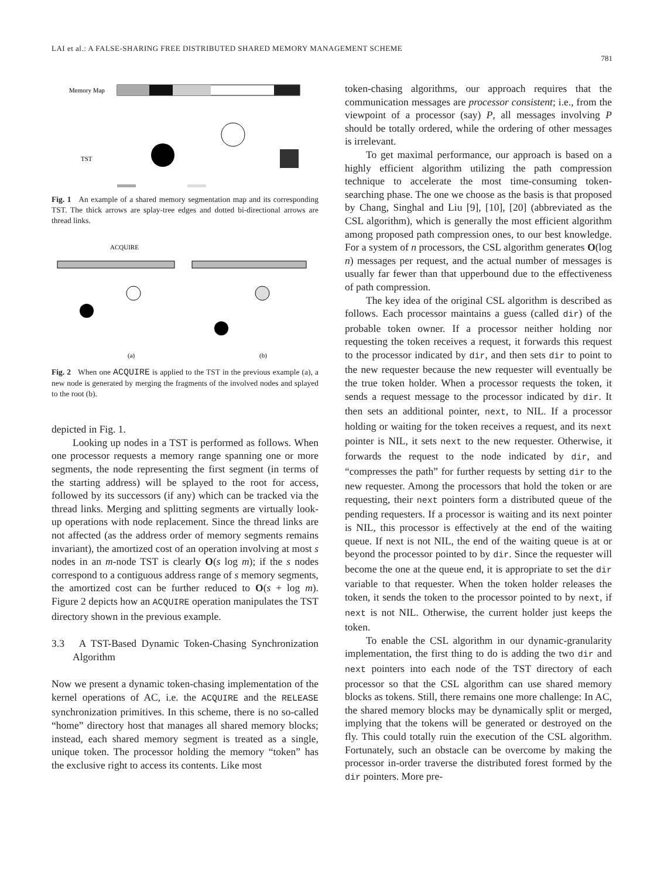LAI et al.: A FALSE-SHARING FREE DISTRIBUTED SHARED MEMORY MANAGEMENT SCHEME
781
Memory Map
TST
Fig. 1 An example of a shared memory segmentation map and its corresponding TST. The thick arrows are splay-tree edges and dotted bi-directional arrows are thread links.
ACQUIRE
(a)
(b)
Fig. 2 When one ACQUIRE is applied to the TST in the previous example (a), a new node is generated by merging the fragments of the involved nodes and splayed to the root (b).
depicted in Fig. 1.
Looking up nodes in a TST is performed as follows. When one processor requests a memory range spanning one or more segments, the node representing the first segment (in terms of the starting address) will be splayed to the root for access, followed by its successors (if any) which can be tracked via the thread links. Merging and splitting segments are virtually look-up operations with node replacement. Since the thread links are not affected (as the address order of memory segments remains invariant), the amortized cost of an operation involving at most s nodes in an m-node TST is clearly O(s log m); if the s nodes correspond to a contiguous address range of s memory segments, the amortized cost can be further reduced to O(s + log m). Figure 2 depicts how an ACQUIRE operation manipulates the TST directory shown in the previous example.
3.3 A TST-Based Dynamic Token-Chasing Synchronization Algorithm
Now we present a dynamic token-chasing implementation of the kernel operations of AC, i.e. the ACQUIRE and the RELEASE synchronization primitives. In this scheme, there is no so-called “home” directory host that manages all shared memory blocks; instead, each shared memory segment is treated as a single, unique token. The processor holding the memory “token” has the exclusive right to access its contents. Like most
token-chasing algorithms, our approach requires that the communication messages are processor consistent; i.e., from the viewpoint of a processor (say) P, all messages involving P should be totally ordered, while the ordering of other messages is irrelevant.
To get maximal performance, our approach is based on a highly efficient algorithm utilizing the path compression technique to accelerate the most time-consuming token-searching phase. The one we choose as the basis is that proposed by Chang, Singhal and Liu [9], [10], [20] (abbreviated as the CSL algorithm), which is generally the most efficient algorithm among proposed path compression ones, to our best knowledge. For a system of n processors, the CSL algorithm generates O(log n) messages per request, and the actual number of messages is usually far fewer than that upperbound due to the effectiveness of path compression.
The key idea of the original CSL algorithm is described as follows. Each processor maintains a guess (called dir) of the probable token owner. If a processor neither holding nor requesting the token receives a request, it forwards this request to the processor indicated by dir, and then sets dir to point to the new requester because the new requester will eventually be the true token holder. When a processor requests the token, it sends a request message to the processor indicated by dir. It then sets an additional pointer, next, to NIL. If a processor holding or waiting for the token receives a request, and its next pointer is NIL, it sets next to the new requester. Otherwise, it forwards the request to the node indicated by dir, and “compresses the path” for further requests by setting dir to the new requester. Among the processors that hold the token or are requesting, their next pointers form a distributed queue of the pending requesters. If a processor is waiting and its next pointer is NIL, this processor is effectively at the end of the waiting queue. If next is not NIL, the end of the waiting queue is at or beyond the processor pointed to by dir. Since the requester will become the one at the queue end, it is appropriate to set the dir variable to that requester. When the token holder releases the token, it sends the token to the processor pointed to by next, if next is not NIL. Otherwise, the current holder just keeps the token.
To enable the CSL algorithm in our dynamic-granularity implementation, the first thing to do is adding the two dir and next pointers into each node of the TST directory of each processor so that the CSL algorithm can use shared memory blocks as tokens. Still, there remains one more challenge: In AC, the shared memory blocks may be dynamically split or merged, implying that the tokens will be generated or destroyed on the fly. This could totally ruin the execution of the CSL algorithm. Fortunately, such an obstacle can be overcome by making the processor in-order traverse the distributed forest formed by the dir pointers. More pre-